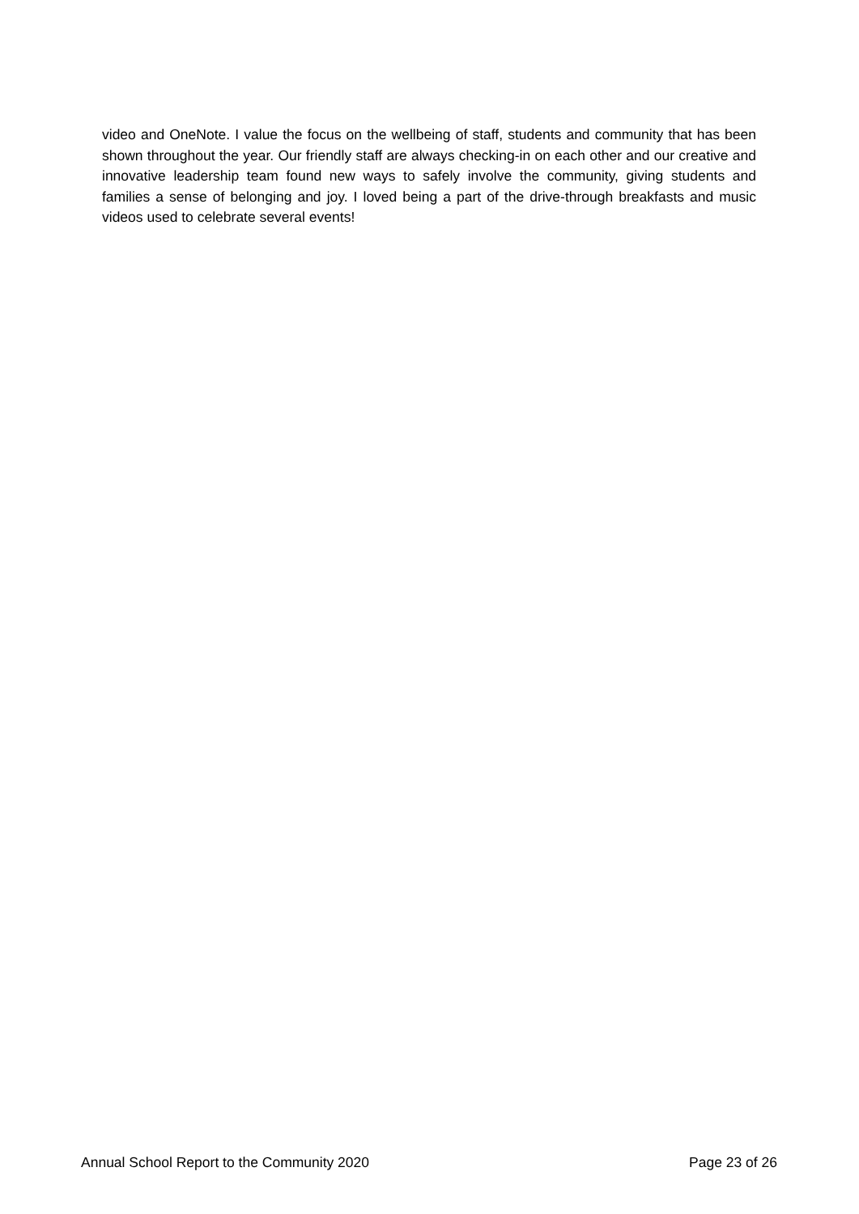video and OneNote. I value the focus on the wellbeing of staff, students and community that has been shown throughout the year. Our friendly staff are always checking-in on each other and our creative and innovative leadership team found new ways to safely involve the community, giving students and families a sense of belonging and joy. I loved being a part of the drive-through breakfasts and music videos used to celebrate several events!
Annual School Report to the Community 2020 Page 23 of 26